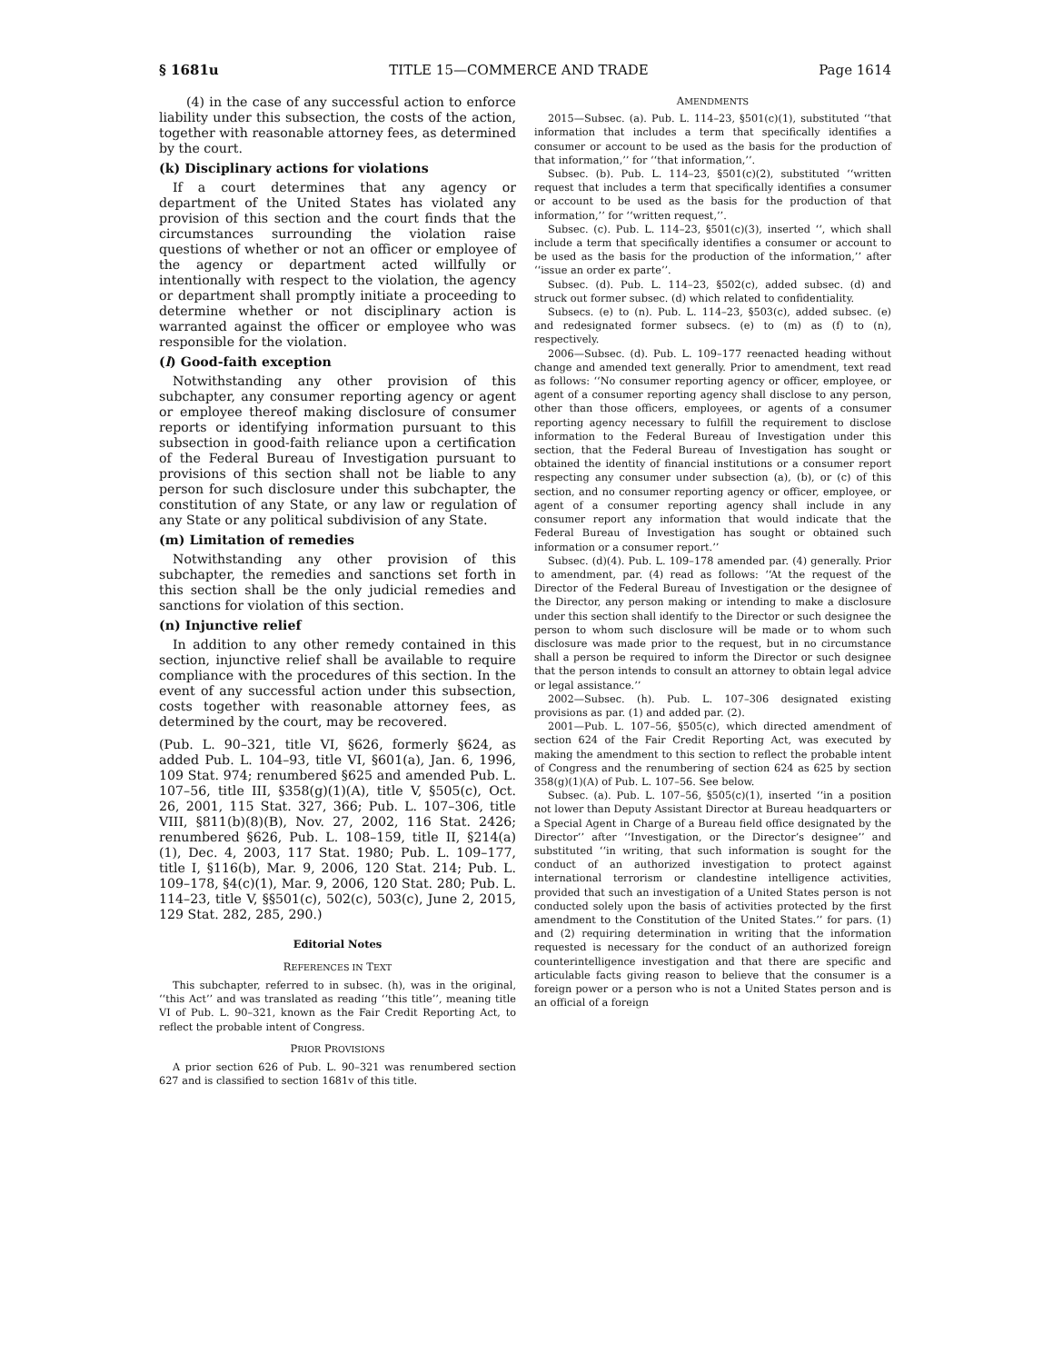§ 1681u TITLE 15—COMMERCE AND TRADE Page 1614
(4) in the case of any successful action to enforce liability under this subsection, the costs of the action, together with reasonable attorney fees, as determined by the court.
(k) Disciplinary actions for violations
If a court determines that any agency or department of the United States has violated any provision of this section and the court finds that the circumstances surrounding the violation raise questions of whether or not an officer or employee of the agency or department acted willfully or intentionally with respect to the violation, the agency or department shall promptly initiate a proceeding to determine whether or not disciplinary action is warranted against the officer or employee who was responsible for the violation.
(l) Good-faith exception
Notwithstanding any other provision of this subchapter, any consumer reporting agency or agent or employee thereof making disclosure of consumer reports or identifying information pursuant to this subsection in good-faith reliance upon a certification of the Federal Bureau of Investigation pursuant to provisions of this section shall not be liable to any person for such disclosure under this subchapter, the constitution of any State, or any law or regulation of any State or any political subdivision of any State.
(m) Limitation of remedies
Notwithstanding any other provision of this subchapter, the remedies and sanctions set forth in this section shall be the only judicial remedies and sanctions for violation of this section.
(n) Injunctive relief
In addition to any other remedy contained in this section, injunctive relief shall be available to require compliance with the procedures of this section. In the event of any successful action under this subsection, costs together with reasonable attorney fees, as determined by the court, may be recovered.
(Pub. L. 90–321, title VI, §626, formerly §624, as added Pub. L. 104–93, title VI, §601(a), Jan. 6, 1996, 109 Stat. 974; renumbered §625 and amended Pub. L. 107–56, title III, §358(g)(1)(A), title V, §505(c), Oct. 26, 2001, 115 Stat. 327, 366; Pub. L. 107–306, title VIII, §811(b)(8)(B), Nov. 27, 2002, 116 Stat. 2426; renumbered §626, Pub. L. 108–159, title II, §214(a)(1), Dec. 4, 2003, 117 Stat. 1980; Pub. L. 109–177, title I, §116(b), Mar. 9, 2006, 120 Stat. 214; Pub. L. 109–178, §4(c)(1), Mar. 9, 2006, 120 Stat. 280; Pub. L. 114–23, title V, §§501(c), 502(c), 503(c), June 2, 2015, 129 Stat. 282, 285, 290.)
Editorial Notes
REFERENCES IN TEXT
This subchapter, referred to in subsec. (h), was in the original, ‘‘this Act’’ and was translated as reading ‘‘this title’’, meaning title VI of Pub. L. 90–321, known as the Fair Credit Reporting Act, to reflect the probable intent of Congress.
PRIOR PROVISIONS
A prior section 626 of Pub. L. 90–321 was renumbered section 627 and is classified to section 1681v of this title.
AMENDMENTS
2015—Subsec. (a). Pub. L. 114–23, §501(c)(1), substituted ‘‘that information that includes a term that specifically identifies a consumer or account to be used as the basis for the production of that information,’’ for ‘‘that information,’’.
Subsec. (b). Pub. L. 114–23, §501(c)(2), substituted ‘‘written request that includes a term that specifically identifies a consumer or account to be used as the basis for the production of that information,’’ for ‘‘written request,’’.
Subsec. (c). Pub. L. 114–23, §501(c)(3), inserted ‘‘, which shall include a term that specifically identifies a consumer or account to be used as the basis for the production of the information,’’ after ‘‘issue an order ex parte’’.
Subsec. (d). Pub. L. 114–23, §502(c), added subsec. (d) and struck out former subsec. (d) which related to confidentiality.
Subsecs. (e) to (n). Pub. L. 114–23, §503(c), added subsec. (e) and redesignated former subsecs. (e) to (m) as (f) to (n), respectively.
2006—Subsec. (d). Pub. L. 109–177 reenacted heading without change and amended text generally. Prior to amendment, text read as follows: ‘‘No consumer reporting agency or officer, employee, or agent of a consumer reporting agency shall disclose to any person, other than those officers, employees, or agents of a consumer reporting agency necessary to fulfill the requirement to disclose information to the Federal Bureau of Investigation under this section, that the Federal Bureau of Investigation has sought or obtained the identity of financial institutions or a consumer report respecting any consumer under subsection (a), (b), or (c) of this section, and no consumer reporting agency or officer, employee, or agent of a consumer reporting agency shall include in any consumer report any information that would indicate that the Federal Bureau of Investigation has sought or obtained such information or a consumer report.’’
Subsec. (d)(4). Pub. L. 109–178 amended par. (4) generally. Prior to amendment, par. (4) read as follows: ‘‘At the request of the Director of the Federal Bureau of Investigation or the designee of the Director, any person making or intending to make a disclosure under this section shall identify to the Director or such designee the person to whom such disclosure will be made or to whom such disclosure was made prior to the request, but in no circumstance shall a person be required to inform the Director or such designee that the person intends to consult an attorney to obtain legal advice or legal assistance.’’
2002—Subsec. (h). Pub. L. 107–306 designated existing provisions as par. (1) and added par. (2).
2001—Pub. L. 107–56, §505(c), which directed amendment of section 624 of the Fair Credit Reporting Act, was executed by making the amendment to this section to reflect the probable intent of Congress and the renumbering of section 624 as 625 by section 358(g)(1)(A) of Pub. L. 107–56. See below.
Subsec. (a). Pub. L. 107–56, §505(c)(1), inserted ‘‘in a position not lower than Deputy Assistant Director at Bureau headquarters or a Special Agent in Charge of a Bureau field office designated by the Director’’ after ‘‘Investigation, or the Director’s designee’’ and substituted ‘‘in writing, that such information is sought for the conduct of an authorized investigation to protect against international terrorism or clandestine intelligence activities, provided that such an investigation of a United States person is not conducted solely upon the basis of activities protected by the first amendment to the Constitution of the United States.’’ for pars. (1) and (2) requiring determination in writing that the information requested is necessary for the conduct of an authorized foreign counterintelligence investigation and that there are specific and articulable facts giving reason to believe that the consumer is a foreign power or a person who is not a United States person and is an official of a foreign